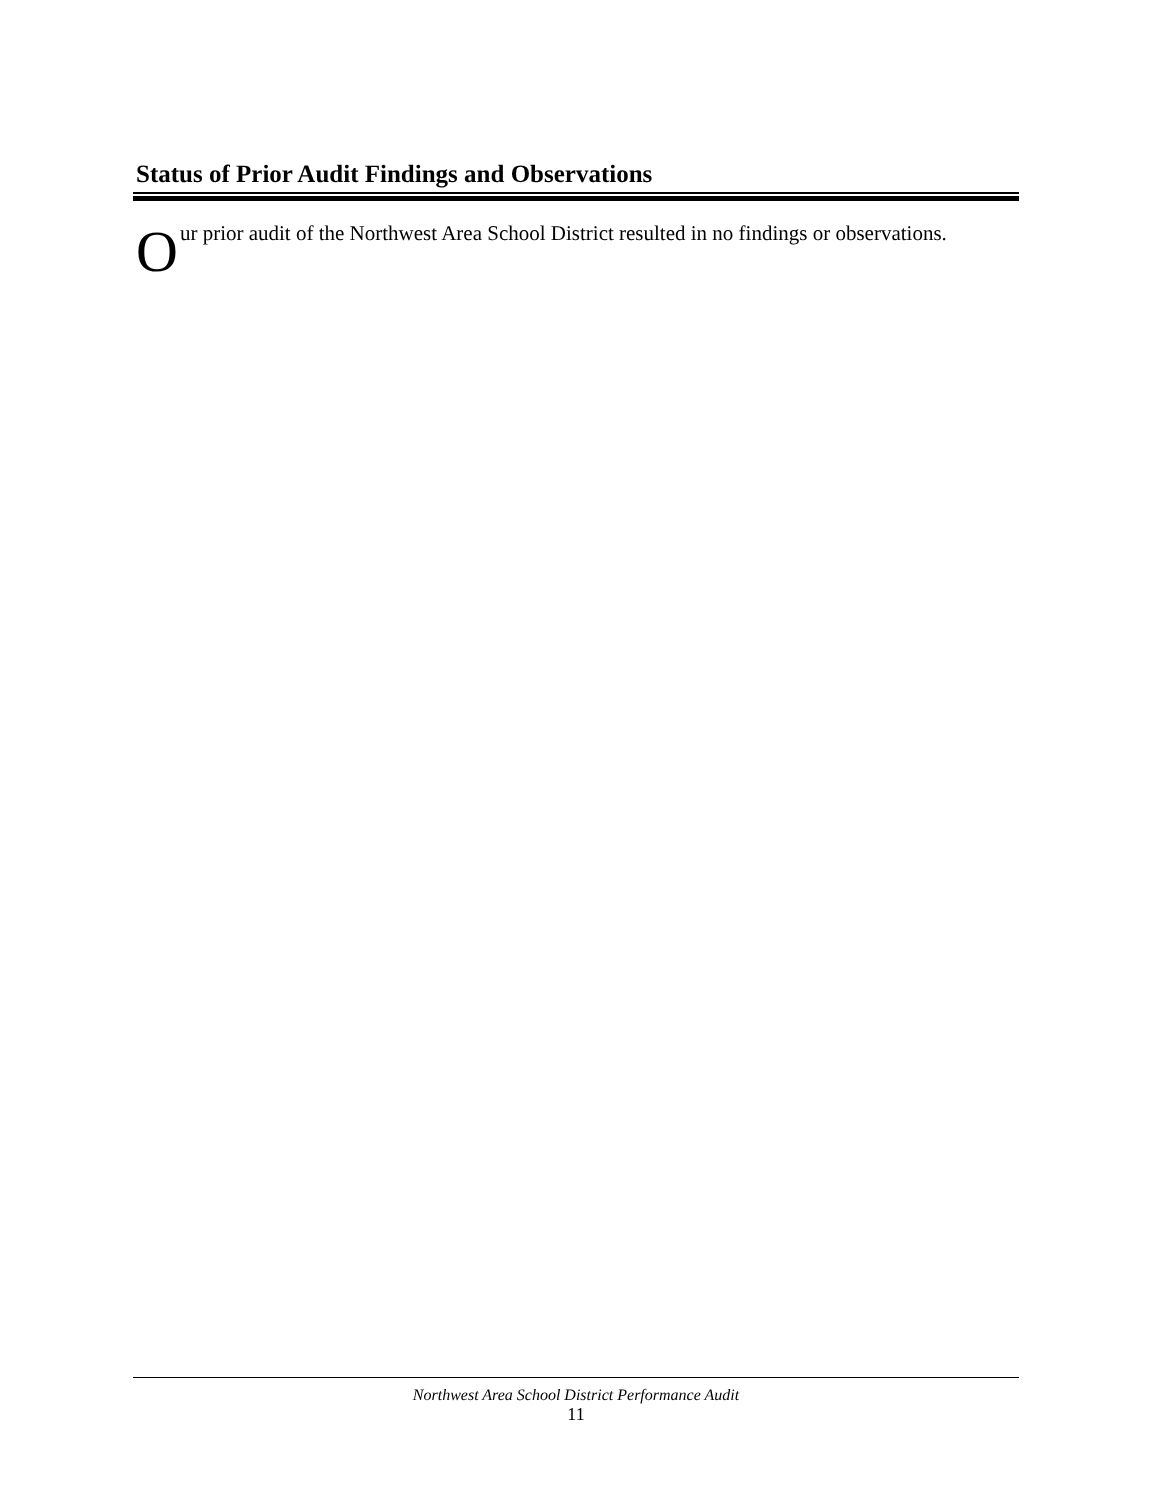Status of Prior Audit Findings and Observations
Our prior audit of the Northwest Area School District resulted in no findings or observations.
Northwest Area School District Performance Audit
11